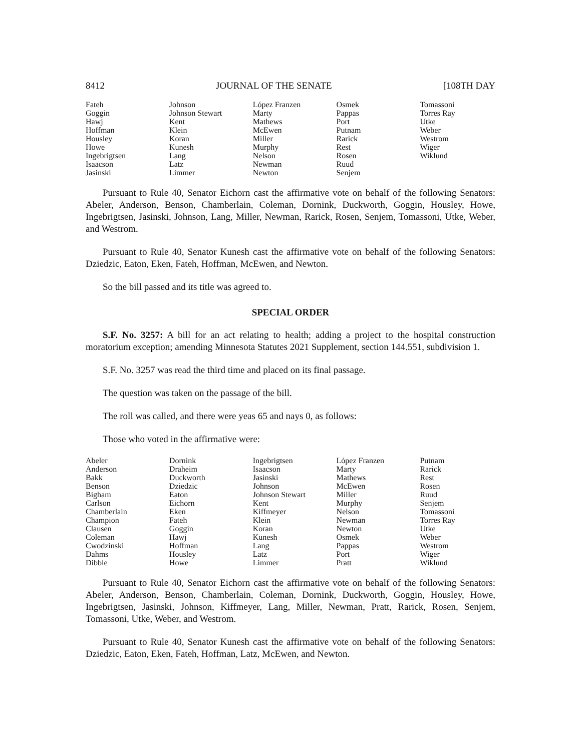8412 JOURNAL OF THE SENATE [108TH DAY
| Fateh | Johnson | López Franzen | Osmek | Tomassoni |
| Goggin | Johnson Stewart | Marty | Pappas | Torres Ray |
| Hawj | Kent | Mathews | Port | Utke |
| Hoffman | Klein | McEwen | Putnam | Weber |
| Housley | Koran | Miller | Rarick | Westrom |
| Howe | Kunesh | Murphy | Rest | Wiger |
| Ingebrigtsen | Lang | Nelson | Rosen | Wiklund |
| Isaacson | Latz | Newman | Ruud | |
| Jasinski | Limmer | Newton | Senjem | |
Pursuant to Rule 40, Senator Eichorn cast the affirmative vote on behalf of the following Senators: Abeler, Anderson, Benson, Chamberlain, Coleman, Dornink, Duckworth, Goggin, Housley, Howe, Ingebrigtsen, Jasinski, Johnson, Lang, Miller, Newman, Rarick, Rosen, Senjem, Tomassoni, Utke, Weber, and Westrom.
Pursuant to Rule 40, Senator Kunesh cast the affirmative vote on behalf of the following Senators: Dziedzic, Eaton, Eken, Fateh, Hoffman, McEwen, and Newton.
So the bill passed and its title was agreed to.
SPECIAL ORDER
S.F. No. 3257: A bill for an act relating to health; adding a project to the hospital construction moratorium exception; amending Minnesota Statutes 2021 Supplement, section 144.551, subdivision 1.
S.F. No. 3257 was read the third time and placed on its final passage.
The question was taken on the passage of the bill.
The roll was called, and there were yeas 65 and nays 0, as follows:
Those who voted in the affirmative were:
| Abeler | Dornink | Ingebrigtsen | López Franzen | Putnam |
| Anderson | Draheim | Isaacson | Marty | Rarick |
| Bakk | Duckworth | Jasinski | Mathews | Rest |
| Benson | Dziedzic | Johnson | McEwen | Rosen |
| Bigham | Eaton | Johnson Stewart | Miller | Ruud |
| Carlson | Eichorn | Kent | Murphy | Senjem |
| Chamberlain | Eken | Kiffmeyer | Nelson | Tomassoni |
| Champion | Fateh | Klein | Newman | Torres Ray |
| Clausen | Goggin | Koran | Newton | Utke |
| Coleman | Hawj | Kunesh | Osmek | Weber |
| Cwodzinski | Hoffman | Lang | Pappas | Westrom |
| Dahms | Housley | Latz | Port | Wiger |
| Dibble | Howe | Limmer | Pratt | Wiklund |
Pursuant to Rule 40, Senator Eichorn cast the affirmative vote on behalf of the following Senators: Abeler, Anderson, Benson, Chamberlain, Coleman, Dornink, Duckworth, Goggin, Housley, Howe, Ingebrigtsen, Jasinski, Johnson, Kiffmeyer, Lang, Miller, Newman, Pratt, Rarick, Rosen, Senjem, Tomassoni, Utke, Weber, and Westrom.
Pursuant to Rule 40, Senator Kunesh cast the affirmative vote on behalf of the following Senators: Dziedzic, Eaton, Eken, Fateh, Hoffman, Latz, McEwen, and Newton.